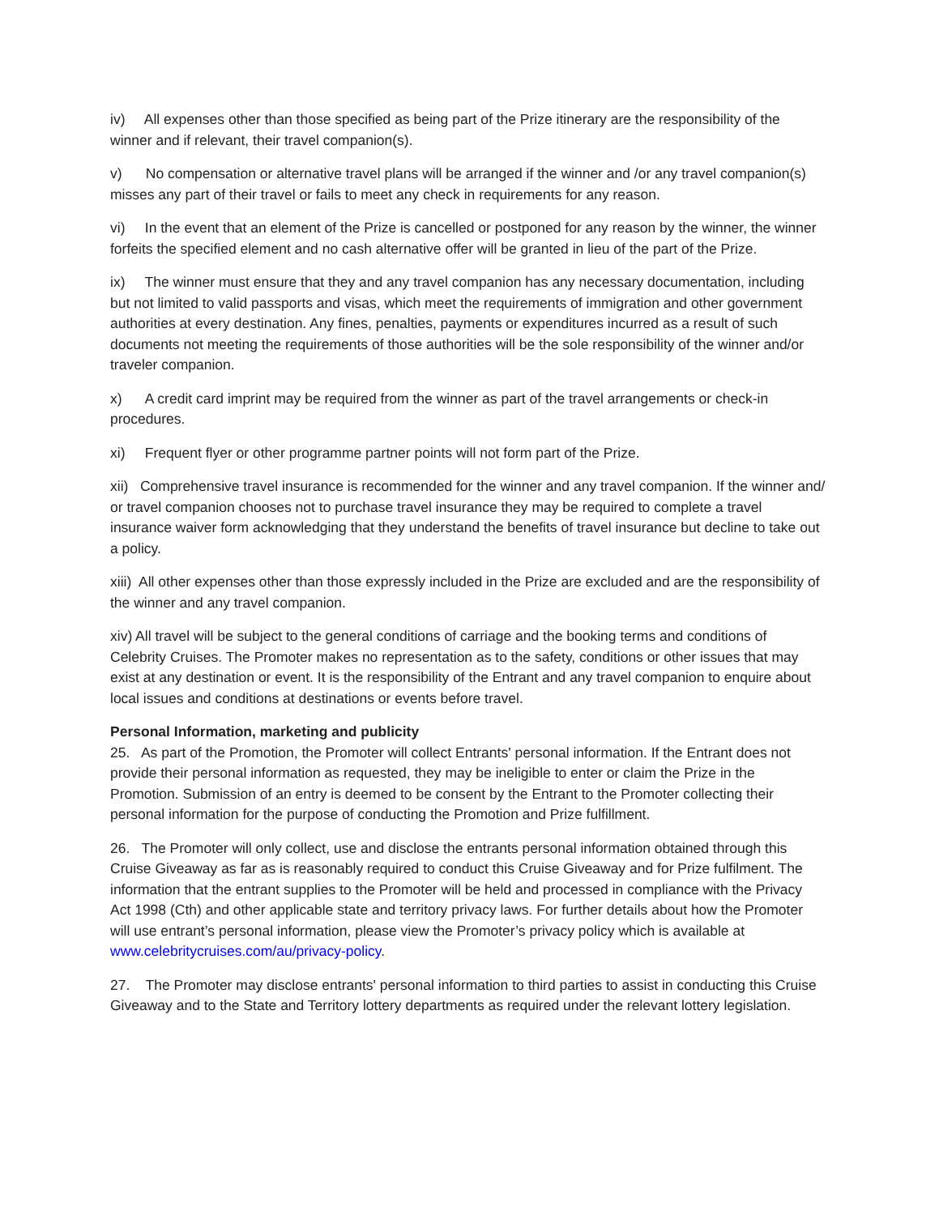iv) All expenses other than those specified as being part of the Prize itinerary are the responsibility of the winner and if relevant, their travel companion(s).
v) No compensation or alternative travel plans will be arranged if the winner and /or any travel companion(s) misses any part of their travel or fails to meet any check in requirements for any reason.
vi) In the event that an element of the Prize is cancelled or postponed for any reason by the winner, the winner forfeits the specified element and no cash alternative offer will be granted in lieu of the part of the Prize.
ix) The winner must ensure that they and any travel companion has any necessary documentation, including but not limited to valid passports and visas, which meet the requirements of immigration and other government authorities at every destination. Any fines, penalties, payments or expenditures incurred as a result of such documents not meeting the requirements of those authorities will be the sole responsibility of the winner and/or traveler companion.
x) A credit card imprint may be required from the winner as part of the travel arrangements or check-in procedures.
xi) Frequent flyer or other programme partner points will not form part of the Prize.
xii) Comprehensive travel insurance is recommended for the winner and any travel companion. If the winner and/ or travel companion chooses not to purchase travel insurance they may be required to complete a travel insurance waiver form acknowledging that they understand the benefits of travel insurance but decline to take out a policy.
xiii) All other expenses other than those expressly included in the Prize are excluded and are the responsibility of the winner and any travel companion.
xiv) All travel will be subject to the general conditions of carriage and the booking terms and conditions of Celebrity Cruises. The Promoter makes no representation as to the safety, conditions or other issues that may exist at any destination or event. It is the responsibility of the Entrant and any travel companion to enquire about local issues and conditions at destinations or events before travel.
Personal Information, marketing and publicity
25. As part of the Promotion, the Promoter will collect Entrants' personal information. If the Entrant does not provide their personal information as requested, they may be ineligible to enter or claim the Prize in the Promotion. Submission of an entry is deemed to be consent by the Entrant to the Promoter collecting their personal information for the purpose of conducting the Promotion and Prize fulfillment.
26. The Promoter will only collect, use and disclose the entrants personal information obtained through this Cruise Giveaway as far as is reasonably required to conduct this Cruise Giveaway and for Prize fulfilment. The information that the entrant supplies to the Promoter will be held and processed in compliance with the Privacy Act 1998 (Cth) and other applicable state and territory privacy laws. For further details about how the Promoter will use entrant’s personal information, please view the Promoter’s privacy policy which is available at www.celebritycruises.com/au/privacy-policy.
27. The Promoter may disclose entrants' personal information to third parties to assist in conducting this Cruise Giveaway and to the State and Territory lottery departments as required under the relevant lottery legislation.